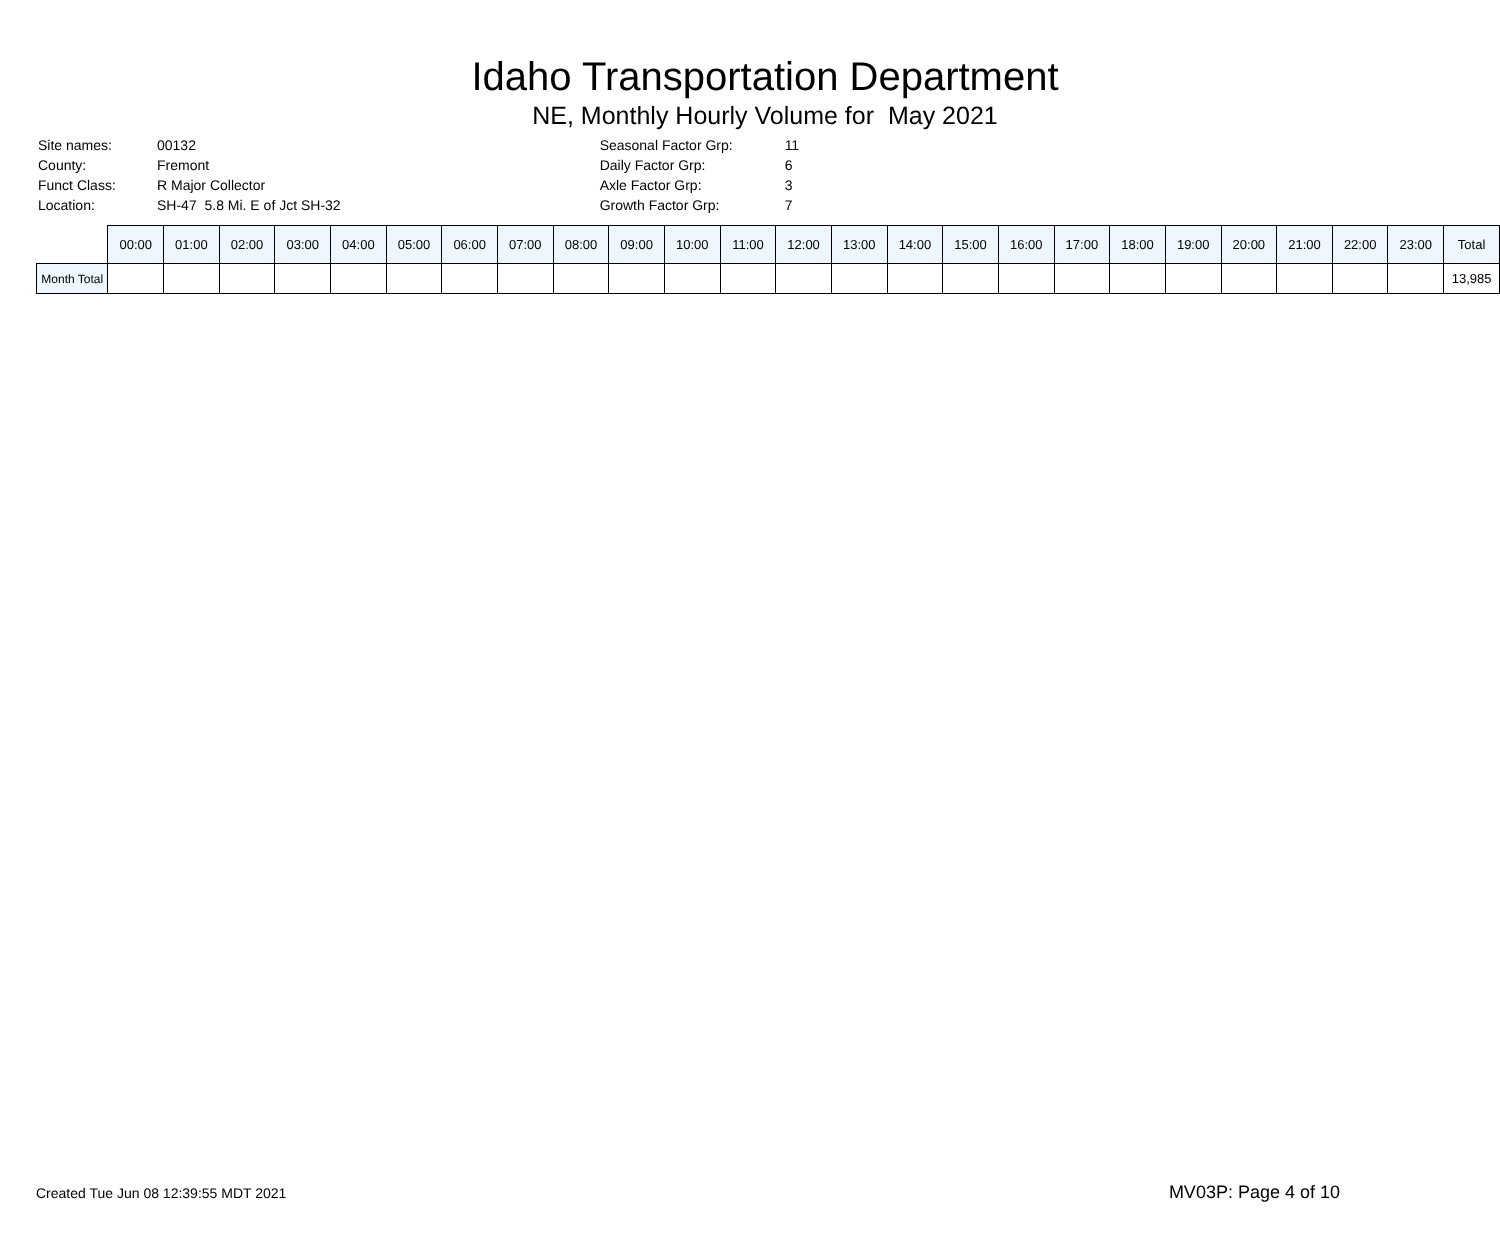Idaho Transportation Department
NE, Monthly Hourly Volume for May 2021
| Site names: | 00132 |
| County: | Fremont |
| Funct Class: | R Major Collector |
| Location: | SH-47 5.8 Mi. E of Jct SH-32 |
| Seasonal Factor Grp: | 11 |
| Daily Factor Grp: | 6 |
| Axle Factor Grp: | 3 |
| Growth Factor Grp: | 7 |
| | 00:00 | 01:00 | 02:00 | 03:00 | 04:00 | 05:00 | 06:00 | 07:00 | 08:00 | 09:00 | 10:00 | 11:00 | 12:00 | 13:00 | 14:00 | 15:00 | 16:00 | 17:00 | 18:00 | 19:00 | 20:00 | 21:00 | 22:00 | 23:00 | Total |
| --- | --- | --- | --- | --- | --- | --- | --- | --- | --- | --- | --- | --- | --- | --- | --- | --- | --- | --- | --- | --- | --- | --- | --- | --- | --- |
| Month Total | | | | | | | | | | | | | | | | | | | | | | | | | 13,985 |
Created Tue Jun 08 12:39:55 MDT 2021 MV03P: Page 4 of 10